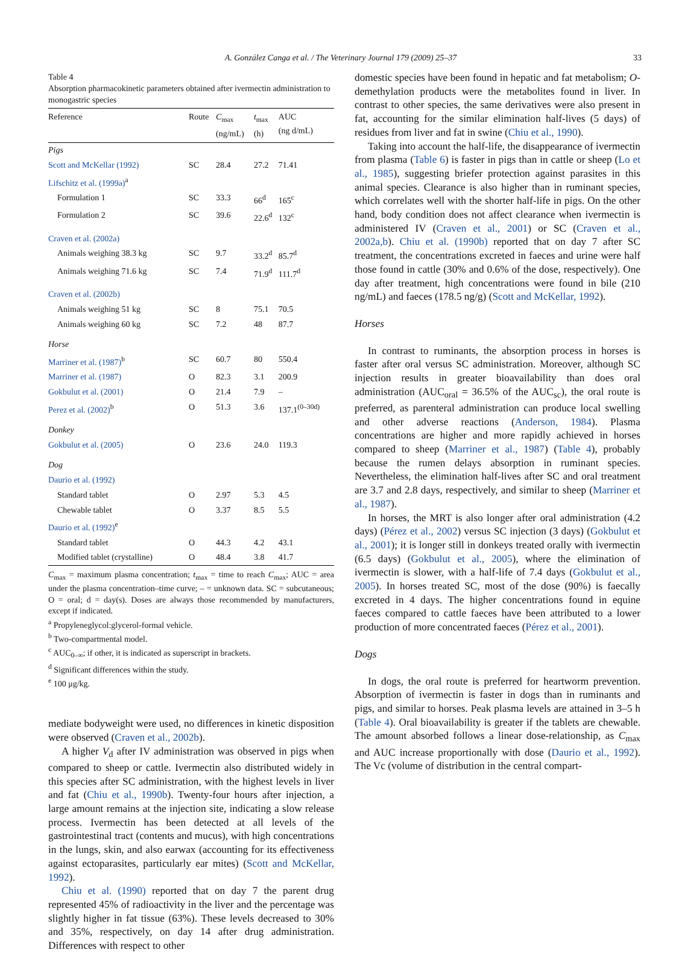A. González Canga et al. / The Veterinary Journal 179 (2009) 25–37 33
Table 4
Absorption pharmacokinetic parameters obtained after ivermectin administration to monogastric species
| Reference | Route | C<sub>max</sub> (ng/mL) | t<sub>max</sub> (h) | AUC (ng d/mL) |
| --- | --- | --- | --- | --- |
| Pigs | | | | |
| Scott and McKellar (1992) | SC | 28.4 | 27.2 | 71.41 |
| Lifschitz et al. (1999a)<sup>a</sup> | | | | |
| Formulation 1 | SC | 33.3 | 66<sup>d</sup> | 165<sup>c</sup> |
| Formulation 2 | SC | 39.6 | 22.6<sup>d</sup> | 132<sup>c</sup> |
| Craven et al. (2002a) | | | | |
| Animals weighing 38.3 kg | SC | 9.7 | 33.2<sup>d</sup> | 85.7<sup>d</sup> |
| Animals weighing 71.6 kg | SC | 7.4 | 71.9<sup>d</sup> | 111.7<sup>d</sup> |
| Craven et al. (2002b) | | | | |
| Animals weighing 51 kg | SC | 8 | 75.1 | 70.5 |
| Animals weighing 60 kg | SC | 7.2 | 48 | 87.7 |
| Horse | | | | |
| Marriner et al. (1987)<sup>b</sup> | SC | 60.7 | 80 | 550.4 |
| Marriner et al. (1987) | O | 82.3 | 3.1 | 200.9 |
| Gokbulut et al. (2001) | O | 21.4 | 7.9 | – |
| Perez et al. (2002)<sup>b</sup> | O | 51.3 | 3.6 | 137.1<sup>(0–30d)</sup> |
| Donkey | | | | |
| Gokbulut et al. (2005) | O | 23.6 | 24.0 | 119.3 |
| Dog | | | | |
| Daurio et al. (1992) | | | | |
| Standard tablet | O | 2.97 | 5.3 | 4.5 |
| Chewable tablet | O | 3.37 | 8.5 | 5.5 |
| Daurio et al. (1992)<sup>e</sup> | | | | |
| Standard tablet | O | 44.3 | 4.2 | 43.1 |
| Modified tablet (crystalline) | O | 48.4 | 3.8 | 41.7 |
C<sub>max</sub> = maximum plasma concentration; t<sub>max</sub> = time to reach C<sub>max</sub>; AUC = area under the plasma concentration–time curve; – = unknown data. SC = subcutaneous; O = oral; d = day(s). Doses are always those recommended by manufacturers, except if indicated.
<sup>a</sup> Propyleneglycol:glycerol-formal vehicle.
<sup>b</sup> Two-compartmental model.
<sup>c</sup> AUC<sub>0–∞</sub>; if other, it is indicated as superscript in brackets.
<sup>d</sup> Significant differences within the study.
<sup>e</sup> 100 μg/kg.
mediate bodyweight were used, no differences in kinetic disposition were observed (Craven et al., 2002b).
A higher V<sub>d</sub> after IV administration was observed in pigs when compared to sheep or cattle. Ivermectin also distributed widely in this species after SC administration, with the highest levels in liver and fat (Chiu et al., 1990b). Twenty-four hours after injection, a large amount remains at the injection site, indicating a slow release process. Ivermectin has been detected at all levels of the gastrointestinal tract (contents and mucus), with high concentrations in the lungs, skin, and also earwax (accounting for its effectiveness against ectoparasites, particularly ear mites) (Scott and McKellar, 1992).
Chiu et al. (1990) reported that on day 7 the parent drug represented 45% of radioactivity in the liver and the percentage was slightly higher in fat tissue (63%). These levels decreased to 30% and 35%, respectively, on day 14 after drug administration. Differences with respect to other
domestic species have been found in hepatic and fat metabolism; O-demethylation products were the metabolites found in liver. In contrast to other species, the same derivatives were also present in fat, accounting for the similar elimination half-lives (5 days) of residues from liver and fat in swine (Chiu et al., 1990).
Taking into account the half-life, the disappearance of ivermectin from plasma (Table 6) is faster in pigs than in cattle or sheep (Lo et al., 1985), suggesting briefer protection against parasites in this animal species. Clearance is also higher than in ruminant species, which correlates well with the shorter half-life in pigs. On the other hand, body condition does not affect clearance when ivermectin is administered IV (Craven et al., 2001) or SC (Craven et al., 2002a,b). Chiu et al. (1990b) reported that on day 7 after SC treatment, the concentrations excreted in faeces and urine were half those found in cattle (30% and 0.6% of the dose, respectively). One day after treatment, high concentrations were found in bile (210 ng/mL) and faeces (178.5 ng/g) (Scott and McKellar, 1992).
Horses
In contrast to ruminants, the absorption process in horses is faster after oral versus SC administration. Moreover, although SC injection results in greater bioavailability than does oral administration (AUC<sub>oral</sub> = 36.5% of the AUC<sub>sc</sub>), the oral route is preferred, as parenteral administration can produce local swelling and other adverse reactions (Anderson, 1984). Plasma concentrations are higher and more rapidly achieved in horses compared to sheep (Marriner et al., 1987) (Table 4), probably because the rumen delays absorption in ruminant species. Nevertheless, the elimination half-lives after SC and oral treatment are 3.7 and 2.8 days, respectively, and similar to sheep (Marriner et al., 1987).
In horses, the MRT is also longer after oral administration (4.2 days) (Pérez et al., 2002) versus SC injection (3 days) (Gokbulut et al., 2001); it is longer still in donkeys treated orally with ivermectin (6.5 days) (Gokbulut et al., 2005), where the elimination of ivermectin is slower, with a half-life of 7.4 days (Gokbulut et al., 2005). In horses treated SC, most of the dose (90%) is faecally excreted in 4 days. The higher concentrations found in equine faeces compared to cattle faeces have been attributed to a lower production of more concentrated faeces (Pérez et al., 2001).
Dogs
In dogs, the oral route is preferred for heartworm prevention. Absorption of ivermectin is faster in dogs than in ruminants and pigs, and similar to horses. Peak plasma levels are attained in 3–5 h (Table 4). Oral bioavailability is greater if the tablets are chewable. The amount absorbed follows a linear dose-relationship, as C<sub>max</sub> and AUC increase proportionally with dose (Daurio et al., 1992). The Vc (volume of distribution in the central compart-